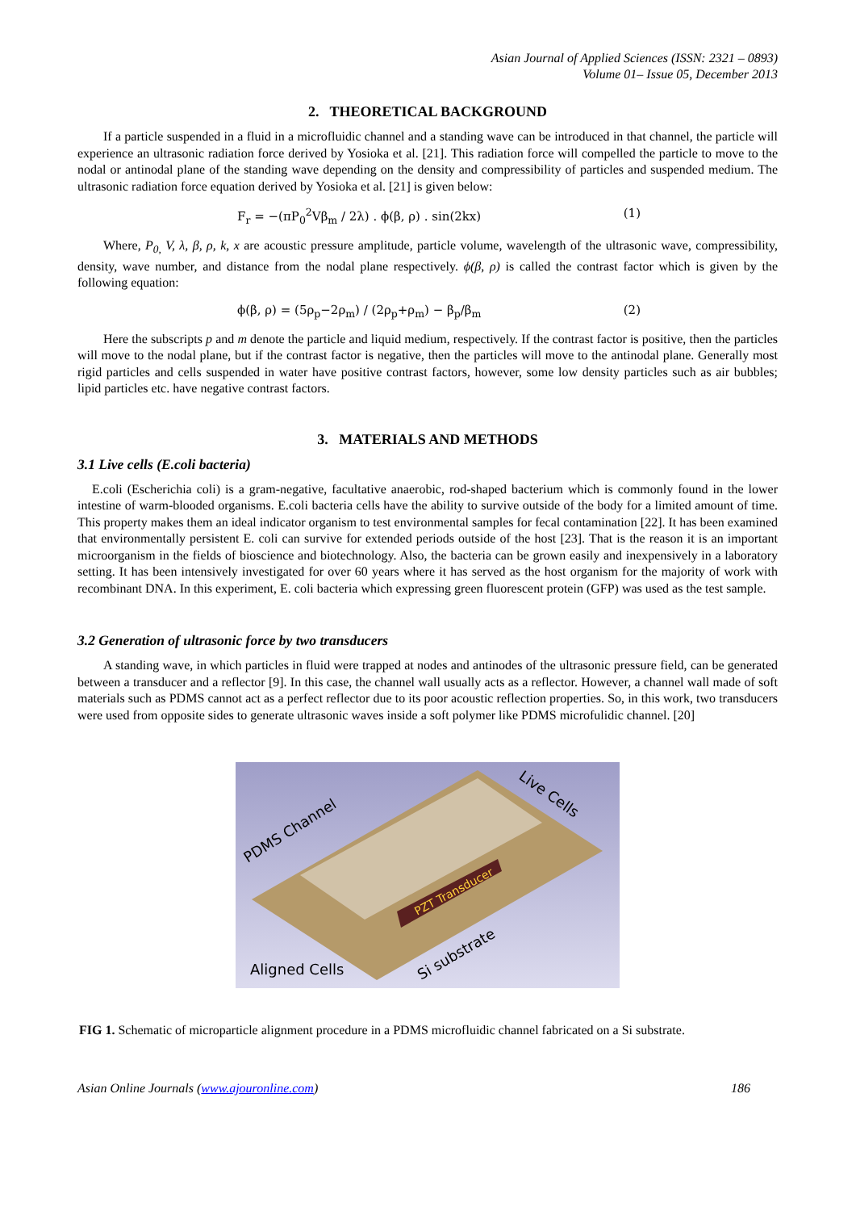Asian Journal of Applied Sciences (ISSN: 2321 – 0893)
Volume 01– Issue 05, December 2013
2. THEORETICAL BACKGROUND
If a particle suspended in a fluid in a microfluidic channel and a standing wave can be introduced in that channel, the particle will experience an ultrasonic radiation force derived by Yosioka et al. [21]. This radiation force will compelled the particle to move to the nodal or antinodal plane of the standing wave depending on the density and compressibility of particles and suspended medium. The ultrasonic radiation force equation derived by Yosioka et al. [21] is given below:
F<sub>r</sub> = −(πP<sub>0</sub><sup>2</sup>Vβ<sub>m</sub> / 2λ) . ϕ(β, ρ) . sin(2kx) (1)
Where, P<sub>0,</sub> V, λ, β, ρ, k, x are acoustic pressure amplitude, particle volume, wavelength of the ultrasonic wave, compressibility, density, wave number, and distance from the nodal plane respectively. ϕ(β, ρ) is called the contrast factor which is given by the following equation:
ϕ(β, ρ) = (5ρ<sub>p</sub>−2ρ<sub>m</sub>) / (2ρ<sub>p</sub>+ρ<sub>m</sub>) − β<sub>p</sub>/β<sub>m</sub> (2)
Here the subscripts p and m denote the particle and liquid medium, respectively. If the contrast factor is positive, then the particles will move to the nodal plane, but if the contrast factor is negative, then the particles will move to the antinodal plane. Generally most rigid particles and cells suspended in water have positive contrast factors, however, some low density particles such as air bubbles; lipid particles etc. have negative contrast factors.
3. MATERIALS AND METHODS
3.1 Live cells (E.coli bacteria)
E.coli (Escherichia coli) is a gram-negative, facultative anaerobic, rod-shaped bacterium which is commonly found in the lower intestine of warm-blooded organisms. E.coli bacteria cells have the ability to survive outside of the body for a limited amount of time. This property makes them an ideal indicator organism to test environmental samples for fecal contamination [22]. It has been examined that environmentally persistent E. coli can survive for extended periods outside of the host [23]. That is the reason it is an important microorganism in the fields of bioscience and biotechnology. Also, the bacteria can be grown easily and inexpensively in a laboratory setting. It has been intensively investigated for over 60 years where it has served as the host organism for the majority of work with recombinant DNA. In this experiment, E. coli bacteria which expressing green fluorescent protein (GFP) was used as the test sample.
3.2 Generation of ultrasonic force by two transducers
A standing wave, in which particles in fluid were trapped at nodes and antinodes of the ultrasonic pressure field, can be generated between a transducer and a reflector [9]. In this case, the channel wall usually acts as a reflector. However, a channel wall made of soft materials such as PDMS cannot act as a perfect reflector due to its poor acoustic reflection properties. So, in this work, two transducers were used from opposite sides to generate ultrasonic waves inside a soft polymer like PDMS microfulidic channel. [20]
PZT Transducer
PDMS Channel
Live Cells
Aligned Cells
Si substrate
FIG 1. Schematic of microparticle alignment procedure in a PDMS microfluidic channel fabricated on a Si substrate.
Asian Online Journals (www.ajouronline.com) 186